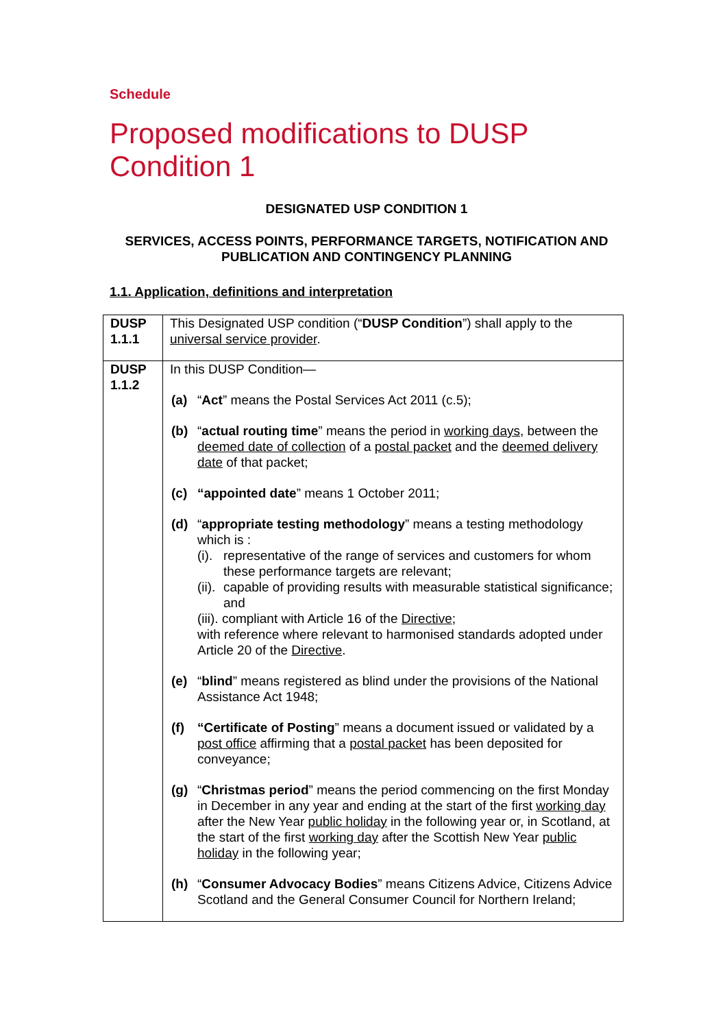Schedule
Proposed modifications to DUSP Condition 1
DESIGNATED USP CONDITION 1
SERVICES, ACCESS POINTS, PERFORMANCE TARGETS, NOTIFICATION AND PUBLICATION AND CONTINGENCY PLANNING
1.1. Application, definitions and interpretation
| DUSP 1.1.1 | This Designated USP condition (“ DUSP Condition ”) shall apply to the universal service provider . |
| DUSP 1.1.2 | In this DUSP Condition— (a) “ Act ” means the Postal Services Act 2011 (c.5); (b) “ actual routing time ” means the period in working days , between the deemed date of collection of a postal packet and the deemed delivery date of that packet; (c) “appointed date ” means 1 October 2011; (d) “ appropriate testing methodology ” means a testing methodology which is : (i). representative of the range of services and customers for whom these performance targets are relevant; (ii). capable of providing results with measurable statistical significance; and (iii). compliant with Article 16 of the Directive ; with reference where relevant to harmonised standards adopted under Article 20 of the Directive . (e) “ blind ” means registered as blind under the provisions of the National Assistance Act 1948; (f) “Certificate of Posting ” means a document issued or validated by a post office affirming that a postal packet has been deposited for conveyance; (g) “ Christmas period ” means the period commencing on the first Monday in December in any year and ending at the start of the first working day after the New Year public holiday in the following year or, in Scotland, at the start of the first working day after the Scottish New Year public holiday in the following year; (h) “ Consumer Advocacy Bodies ” means Citizens Advice, Citizens Advice Scotland and the General Consumer Council for Northern Ireland; |